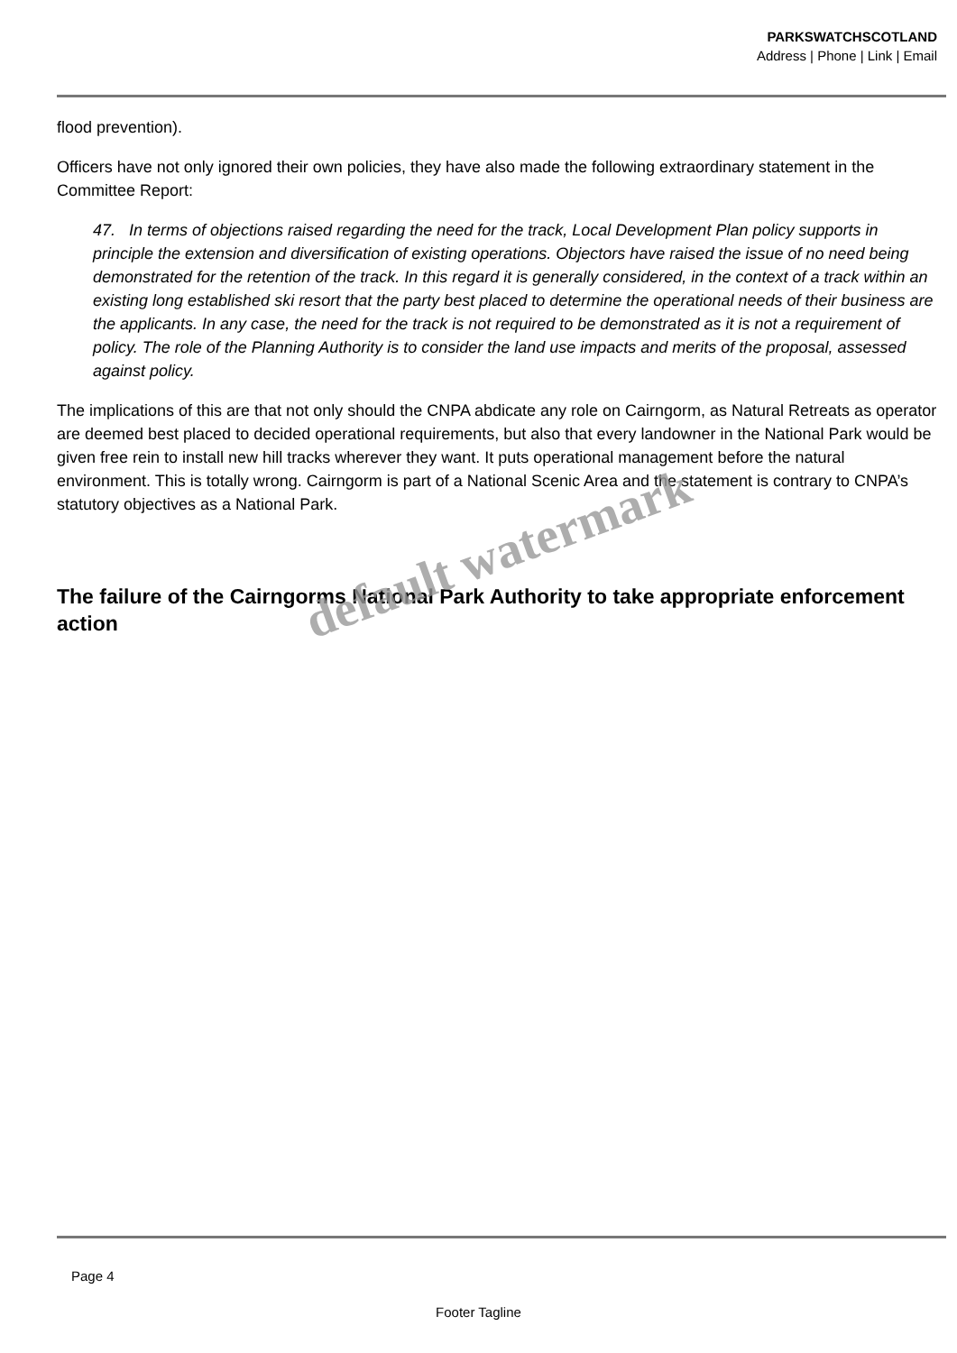PARKSWATCHSCOTLAND
Address | Phone | Link | Email
flood prevention).
Officers have not only ignored their own policies, they have also made the following extraordinary statement in the Committee Report:
47. In terms of objections raised regarding the need for the track, Local Development Plan policy supports in principle the extension and diversification of existing operations. Objectors have raised the issue of no need being demonstrated for the retention of the track. In this regard it is generally considered, in the context of a track within an existing long established ski resort that the party best placed to determine the operational needs of their business are the applicants. In any case, the need for the track is not required to be demonstrated as it is not a requirement of policy. The role of the Planning Authority is to consider the land use impacts and merits of the proposal, assessed against policy.
The implications of this are that not only should the CNPA abdicate any role on Cairngorm, as Natural Retreats as operator are deemed best placed to decided operational requirements, but also that every landowner in the National Park would be given free rein to install new hill tracks wherever they want. It puts operational management before the natural environment. This is totally wrong. Cairngorm is part of a National Scenic Area and the statement is contrary to CNPA’s statutory objectives as a National Park.
The failure of the Cairngorms National Park Authority to take appropriate enforcement action
default watermark
Page 4
Footer Tagline